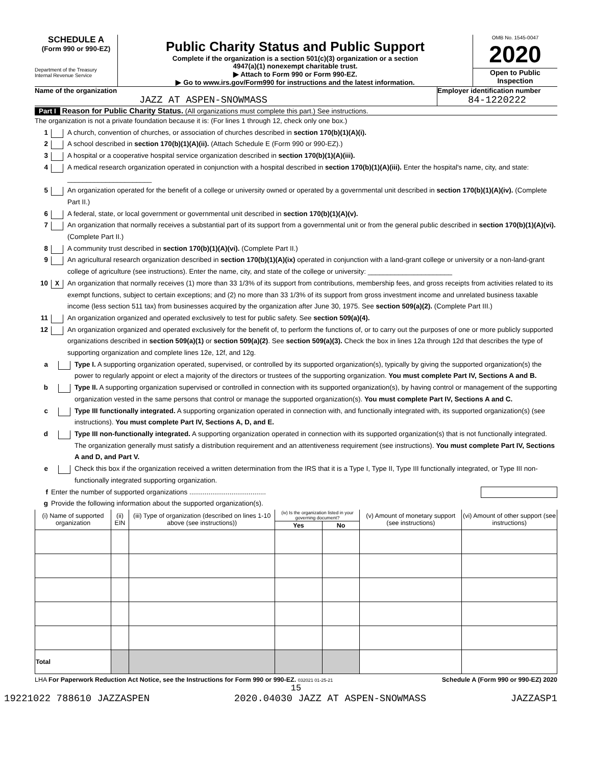SCHEDULE A
(Form 990 or 990-EZ)
Department of the Treasury
Internal Revenue Service
Public Charity Status and Public Support
Complete if the organization is a section 501(c)(3) organization or a section
4947(a)(1) nonexempt charitable trust.
▶ Attach to Form 990 or Form 990-EZ.
▶ Go to www.irs.gov/Form990 for instructions and the latest information.
OMB No. 1545-0047
2020
Open to Public
Inspection
Name of the organization
JAZZ AT ASPEN-SNOWMASS
Employer identification number
84-1220222
Part I Reason for Public Charity Status. (All organizations must complete this part.) See instructions.
The organization is not a private foundation because it is: (For lines 1 through 12, check only one box.)
1 A church, convention of churches, or association of churches described in section 170(b)(1)(A)(i).
2 A school described in section 170(b)(1)(A)(ii). (Attach Schedule E (Form 990 or 990-EZ).)
3 A hospital or a cooperative hospital service organization described in section 170(b)(1)(A)(iii).
4 A medical research organization operated in conjunction with a hospital described in section 170(b)(1)(A)(iii). Enter the hospital's name, city, and state: ______________________
5 An organization operated for the benefit of a college or university owned or operated by a governmental unit described in section 170(b)(1)(A)(iv). (Complete Part II.)
6 A federal, state, or local government or governmental unit described in section 170(b)(1)(A)(v).
7 An organization that normally receives a substantial part of its support from a governmental unit or from the general public described in section 170(b)(1)(A)(vi). (Complete Part II.)
8 A community trust described in section 170(b)(1)(A)(vi). (Complete Part II.)
9 An agricultural research organization described in section 170(b)(1)(A)(ix) operated in conjunction with a land-grant college or university or a non-land-grant college of agriculture (see instructions). Enter the name, city, and state of the college or university: ______________________
10 X An organization that normally receives (1) more than 33 1/3% of its support from contributions, membership fees, and gross receipts from activities related to its exempt functions, subject to certain exceptions; and (2) no more than 33 1/3% of its support from gross investment income and unrelated business taxable income (less section 511 tax) from businesses acquired by the organization after June 30, 1975. See section 509(a)(2). (Complete Part III.)
11 An organization organized and operated exclusively to test for public safety. See section 509(a)(4).
12 An organization organized and operated exclusively for the benefit of, to perform the functions of, or to carry out the purposes of one or more publicly supported organizations described in section 509(a)(1) or section 509(a)(2). See section 509(a)(3). Check the box in lines 12a through 12d that describes the type of supporting organization and complete lines 12e, 12f, and 12g.
a Type I. A supporting organization operated, supervised, or controlled by its supported organization(s), typically by giving the supported organization(s) the power to regularly appoint or elect a majority of the directors or trustees of the supporting organization. You must complete Part IV, Sections A and B.
b Type II. A supporting organization supervised or controlled in connection with its supported organization(s), by having control or management of the supporting organization vested in the same persons that control or manage the supported organization(s). You must complete Part IV, Sections A and C.
c Type III functionally integrated. A supporting organization operated in connection with, and functionally integrated with, its supported organization(s) (see instructions). You must complete Part IV, Sections A, D, and E.
d Type III non-functionally integrated. A supporting organization operated in connection with its supported organization(s) that is not functionally integrated. The organization generally must satisfy a distribution requirement and an attentiveness requirement (see instructions). You must complete Part IV, Sections A and D, and Part V.
e Check this box if the organization received a written determination from the IRS that it is a Type I, Type II, Type III functionally integrated, or Type III non-functionally integrated supporting organization.
f Enter the number of supported organizations ........................................
g Provide the following information about the supported organization(s).
| (i) Name of supported organization | (ii) EIN | (iii) Type of organization (described on lines 1-10 above (see instructions)) | (iv) Is the organization listed in your governing document? | | (v) Amount of monetary support (see instructions) | (vi) Amount of other support (see instructions) |
| --- | --- | --- | --- | --- | --- | --- |
| | | | Yes | No | | |
| Total | | | | | | |
LHA For Paperwork Reduction Act Notice, see the Instructions for Form 990 or 990-EZ. 032021 01-25-21 Schedule A (Form 990 or 990-EZ) 2020
15
19221022 788610 JAZZASPEN 2020.04030 JAZZ AT ASPEN-SNOWMASS JAZZASP1